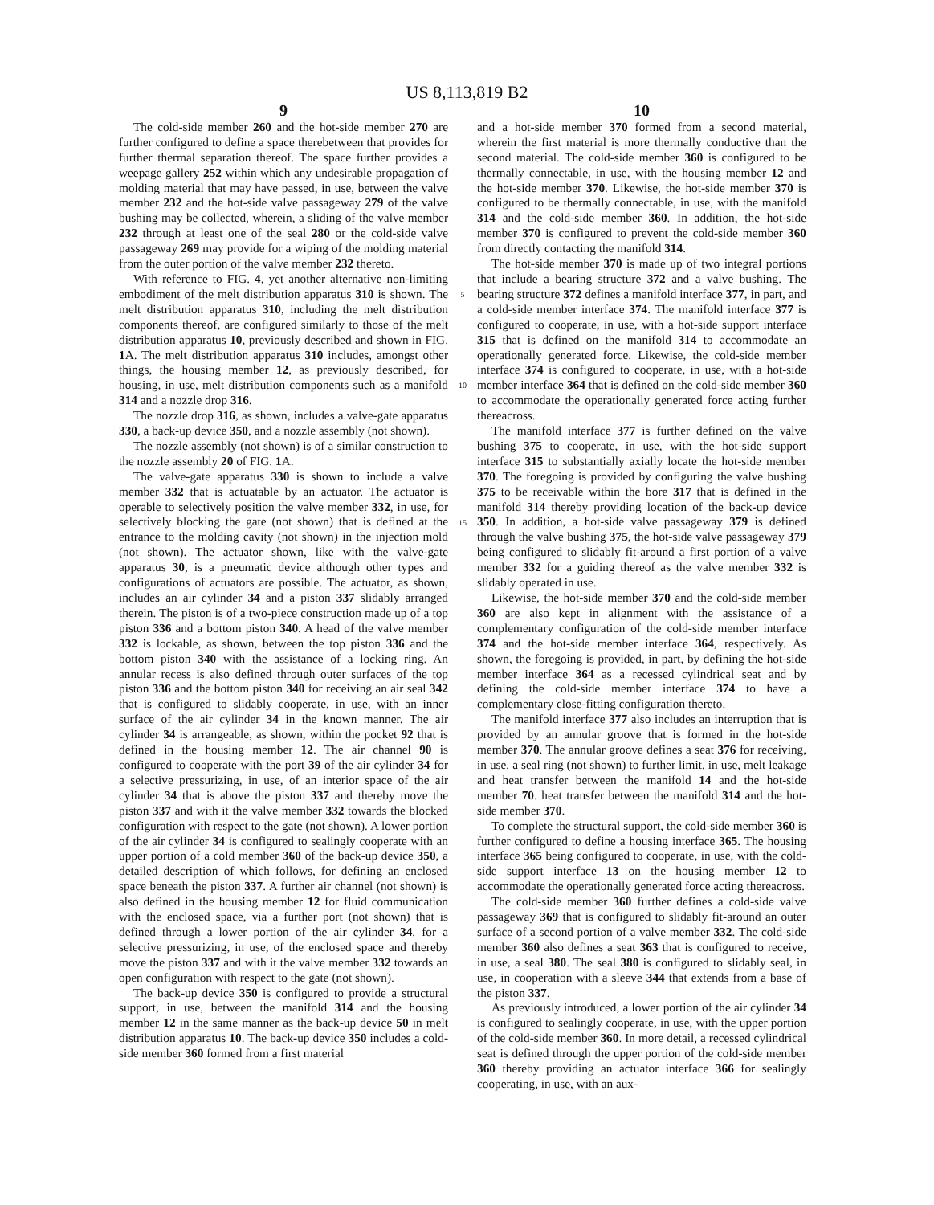US 8,113,819 B2
9
The cold-side member 260 and the hot-side member 270 are further configured to define a space therebetween that provides for further thermal separation thereof. The space further provides a weepage gallery 252 within which any undesirable propagation of molding material that may have passed, in use, between the valve member 232 and the hot-side valve passageway 279 of the valve bushing may be collected, wherein, a sliding of the valve member 232 through at least one of the seal 280 or the cold-side valve passageway 269 may provide for a wiping of the molding material from the outer portion of the valve member 232 thereto.
With reference to FIG. 4, yet another alternative non-limiting embodiment of the melt distribution apparatus 310 is shown. The melt distribution apparatus 310, including the melt distribution components thereof, are configured similarly to those of the melt distribution apparatus 10, previously described and shown in FIG. 1 A. The melt distribution apparatus 310 includes, amongst other things, the housing member 12, as previously described, for housing, in use, melt distribution components such as a manifold 314 and a nozzle drop 316.
The nozzle drop 316, as shown, includes a valve-gate apparatus 330, a back-up device 350, and a nozzle assembly (not shown).
The nozzle assembly (not shown) is of a similar construction to the nozzle assembly 20 of FIG. 1 A.
The valve-gate apparatus 330 is shown to include a valve member 332 that is actuatable by an actuator. The actuator is operable to selectively position the valve member 332, in use, for selectively blocking the gate (not shown) that is defined at the entrance to the molding cavity (not shown) in the injection mold (not shown). The actuator shown, like with the valve-gate apparatus 30, is a pneumatic device although other types and configurations of actuators are possible. The actuator, as shown, includes an air cylinder 34 and a piston 337 slidably arranged therein. The piston is of a two-piece construction made up of a top piston 336 and a bottom piston 340. A head of the valve member 332 is lockable, as shown, between the top piston 336 and the bottom piston 340 with the assistance of a locking ring. An annular recess is also defined through outer surfaces of the top piston 336 and the bottom piston 340 for receiving an air seal 342 that is configured to slidably cooperate, in use, with an inner surface of the air cylinder 34 in the known manner. The air cylinder 34 is arrangeable, as shown, within the pocket 92 that is defined in the housing member 12. The air channel 90 is configured to cooperate with the port 39 of the air cylinder 34 for a selective pressurizing, in use, of an interior space of the air cylinder 34 that is above the piston 337 and thereby move the piston 337 and with it the valve member 332 towards the blocked configuration with respect to the gate (not shown). A lower portion of the air cylinder 34 is configured to sealingly cooperate with an upper portion of a cold member 360 of the back-up device 350, a detailed description of which follows, for defining an enclosed space beneath the piston 337. A further air channel (not shown) is also defined in the housing member 12 for fluid communication with the enclosed space, via a further port (not shown) that is defined through a lower portion of the air cylinder 34, for a selective pressurizing, in use, of the enclosed space and thereby move the piston 337 and with it the valve member 332 towards an open configuration with respect to the gate (not shown).
The back-up device 350 is configured to provide a structural support, in use, between the manifold 314 and the housing member 12 in the same manner as the back-up device 50 in melt distribution apparatus 10. The back-up device 350 includes a cold-side member 360 formed from a first material
5
10
15
10
and a hot-side member 370 formed from a second material, wherein the first material is more thermally conductive than the second material. The cold-side member 360 is configured to be thermally connectable, in use, with the housing member 12 and the hot-side member 370. Likewise, the hot-side member 370 is configured to be thermally connectable, in use, with the manifold 314 and the cold-side member 360. In addition, the hot-side member 370 is configured to prevent the cold-side member 360 from directly contacting the manifold 314.
The hot-side member 370 is made up of two integral portions that include a bearing structure 372 and a valve bushing. The bearing structure 372 defines a manifold interface 377, in part, and a cold-side member interface 374. The manifold interface 377 is configured to cooperate, in use, with a hot-side support interface 315 that is defined on the manifold 314 to accommodate an operationally generated force. Likewise, the cold-side member interface 374 is configured to cooperate, in use, with a hot-side member interface 364 that is defined on the cold-side member 360 to accommodate the operationally generated force acting further thereacross.
The manifold interface 377 is further defined on the valve bushing 375 to cooperate, in use, with the hot-side support interface 315 to substantially axially locate the hot-side member 370. The foregoing is provided by configuring the valve bushing 375 to be receivable within the bore 317 that is defined in the manifold 314 thereby providing location of the back-up device 350. In addition, a hot-side valve passageway 379 is defined through the valve bushing 375, the hot-side valve passageway 379 being configured to slidably fit-around a first portion of a valve member 332 for a guiding thereof as the valve member 332 is slidably operated in use.
Likewise, the hot-side member 370 and the cold-side member 360 are also kept in alignment with the assistance of a complementary configuration of the cold-side member interface 374 and the hot-side member interface 364, respectively. As shown, the foregoing is provided, in part, by defining the hot-side member interface 364 as a recessed cylindrical seat and by defining the cold-side member interface 374 to have a complementary close-fitting configuration thereto.
The manifold interface 377 also includes an interruption that is provided by an annular groove that is formed in the hot-side member 370. The annular groove defines a seat 376 for receiving, in use, a seal ring (not shown) to further limit, in use, melt leakage and heat transfer between the manifold 14 and the hot-side member 70. heat transfer between the manifold 314 and the hot-side member 370.
To complete the structural support, the cold-side member 360 is further configured to define a housing interface 365. The housing interface 365 being configured to cooperate, in use, with the cold-side support interface 13 on the housing member 12 to accommodate the operationally generated force acting thereacross.
The cold-side member 360 further defines a cold-side valve passageway 369 that is configured to slidably fit-around an outer surface of a second portion of a valve member 332. The cold-side member 360 also defines a seat 363 that is configured to receive, in use, a seal 380. The seal 380 is configured to slidably seal, in use, in cooperation with a sleeve 344 that extends from a base of the piston 337.
As previously introduced, a lower portion of the air cylinder 34 is configured to sealingly cooperate, in use, with the upper portion of the cold-side member 360. In more detail, a recessed cylindrical seat is defined through the upper portion of the cold-side member 360 thereby providing an actuator interface 366 for sealingly cooperating, in use, with an aux-